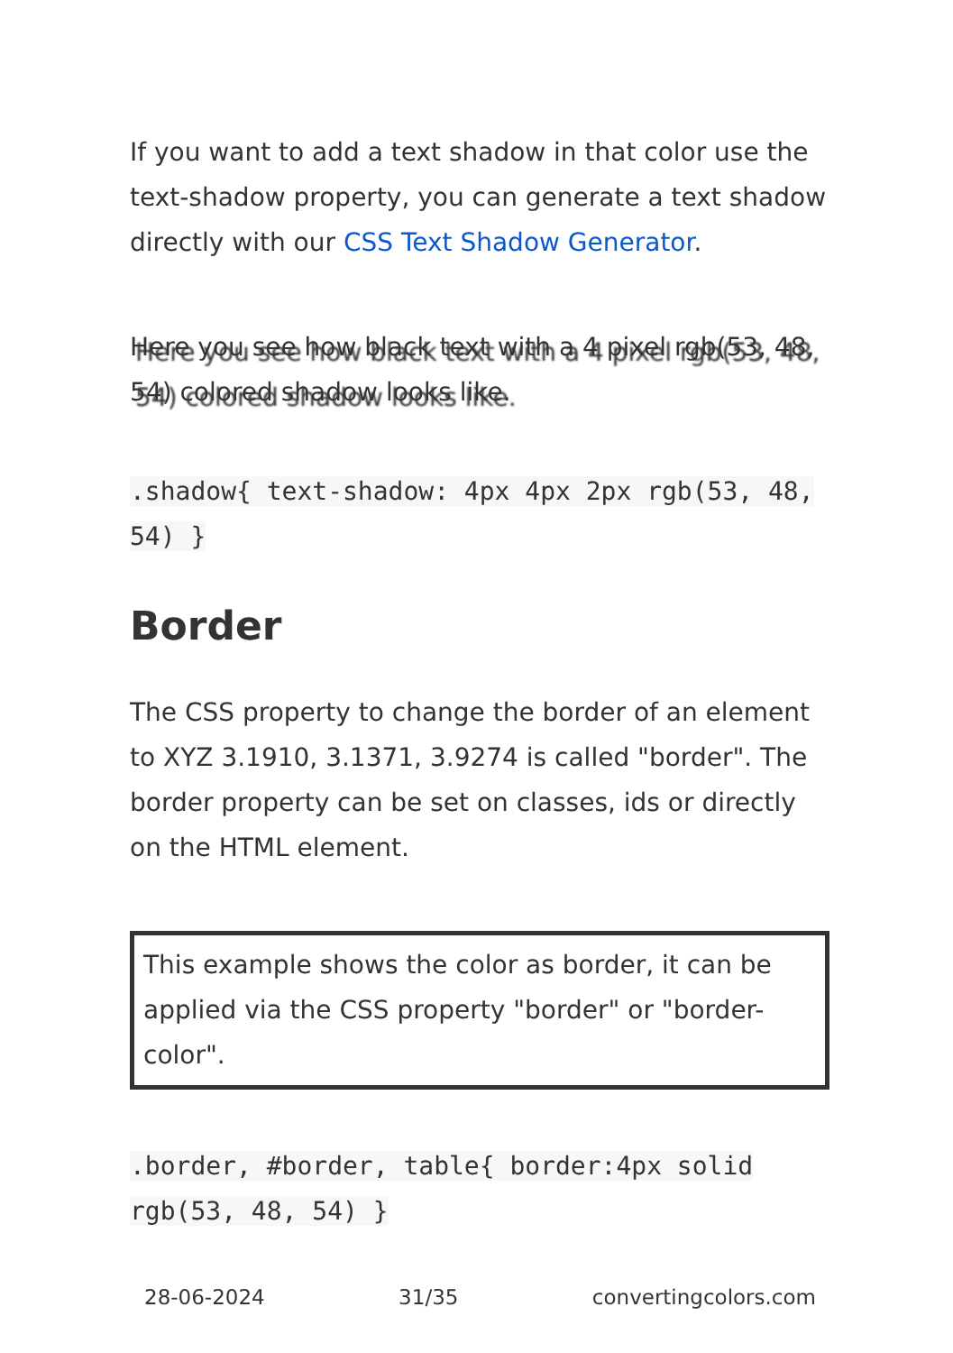If you want to add a text shadow in that color use the text-shadow property, you can generate a text shadow directly with our CSS Text Shadow Generator.
Here you see how black text with a 4 pixel rgb(53, 48, 54) colored shadow looks like.
.shadow{ text-shadow: 4px 4px 2px rgb(53, 48, 54) }
Border
The CSS property to change the border of an element to XYZ 3.1910, 3.1371, 3.9274 is called "border". The border property can be set on classes, ids or directly on the HTML element.
This example shows the color as border, it can be applied via the CSS property "border" or "border-color".
.border, #border, table{ border:4px solid rgb(53, 48, 54) }
28-06-2024 31/35 convertingcolors.com